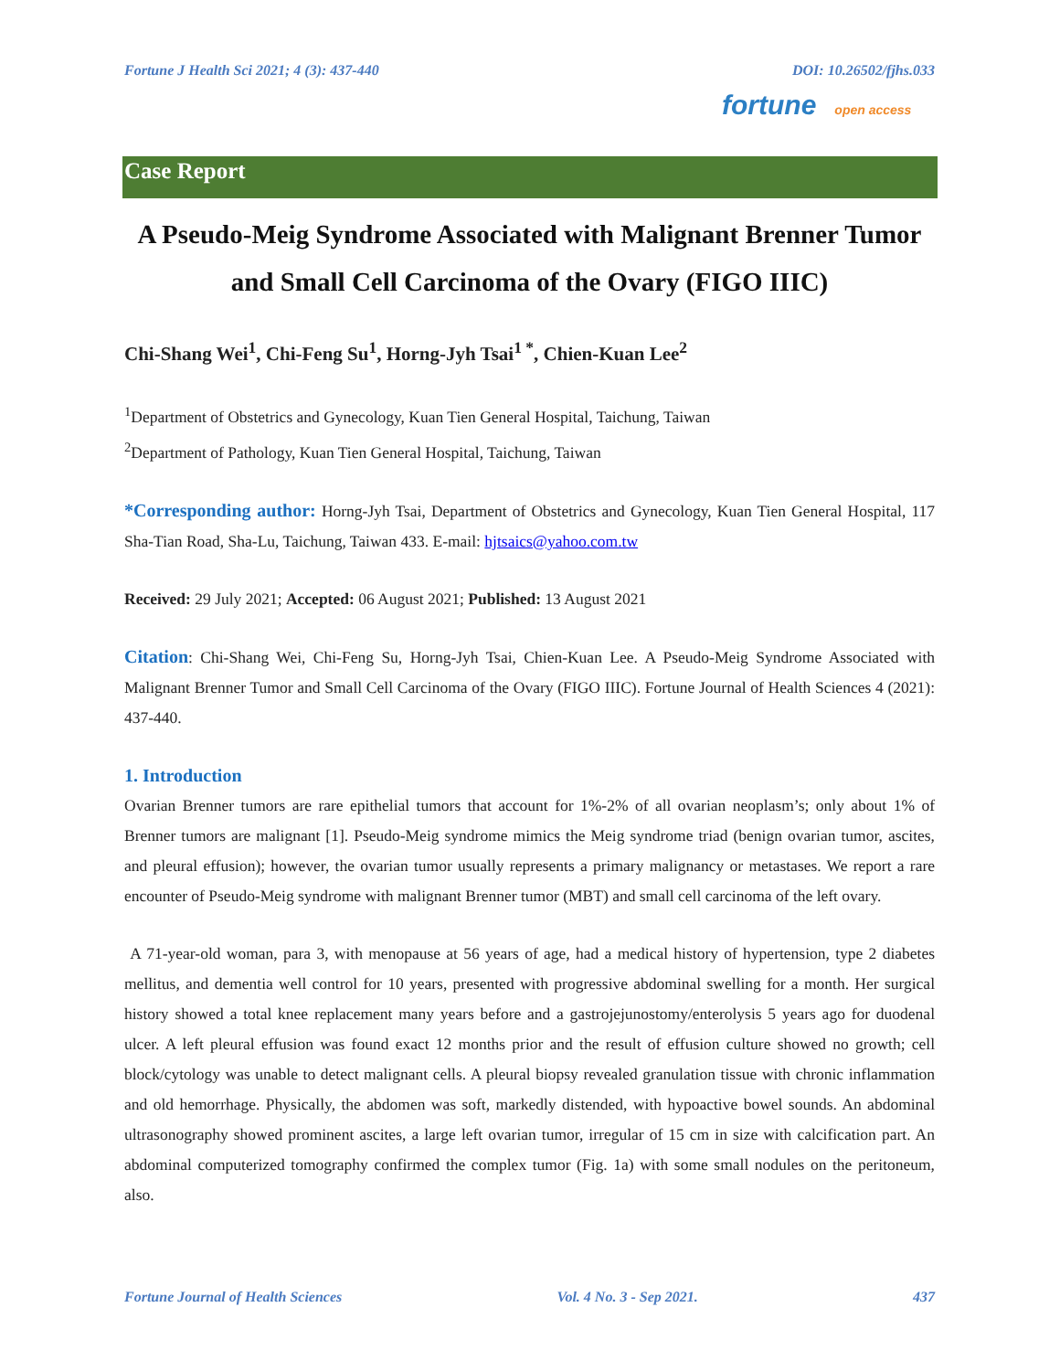Fortune J Health Sci 2021; 4 (3): 437-440 DOI: 10.26502/fjhs.033
fortune open access
Case Report
A Pseudo-Meig Syndrome Associated with Malignant Brenner Tumor and Small Cell Carcinoma of the Ovary (FIGO IIIC)
Chi-Shang Wei<sup>1</sup>, Chi-Feng Su<sup>1</sup>, Horng-Jyh Tsai<sup>1 *</sup>, Chien-Kuan Lee<sup>2</sup>
<sup>1</sup> Department of Obstetrics and Gynecology, Kuan Tien General Hospital, Taichung, Taiwan
<sup>2</sup> Department of Pathology, Kuan Tien General Hospital, Taichung, Taiwan
*Corresponding author: Horng-Jyh Tsai, Department of Obstetrics and Gynecology, Kuan Tien General Hospital, 117 Sha-Tian Road, Sha-Lu, Taichung, Taiwan 433. E-mail: hjtsaics@yahoo.com.tw
Received: 29 July 2021; Accepted: 06 August 2021; Published: 13 August 2021
Citation: Chi-Shang Wei, Chi-Feng Su, Horng-Jyh Tsai, Chien-Kuan Lee. A Pseudo-Meig Syndrome Associated with Malignant Brenner Tumor and Small Cell Carcinoma of the Ovary (FIGO IIIC). Fortune Journal of Health Sciences 4 (2021): 437-440.
1. Introduction
Ovarian Brenner tumors are rare epithelial tumors that account for 1%-2% of all ovarian neoplasm’s; only about 1% of Brenner tumors are malignant [1]. Pseudo-Meig syndrome mimics the Meig syndrome triad (benign ovarian tumor, ascites, and pleural effusion); however, the ovarian tumor usually represents a primary malignancy or metastases. We report a rare encounter of Pseudo-Meig syndrome with malignant Brenner tumor (MBT) and small cell carcinoma of the left ovary.
A 71-year-old woman, para 3, with menopause at 56 years of age, had a medical history of hypertension, type 2 diabetes mellitus, and dementia well control for 10 years, presented with progressive abdominal swelling for a month. Her surgical history showed a total knee replacement many years before and a gastrojejunostomy/enterolysis 5 years ago for duodenal ulcer. A left pleural effusion was found exact 12 months prior and the result of effusion culture showed no growth; cell block/cytology was unable to detect malignant cells. A pleural biopsy revealed granulation tissue with chronic inflammation and old hemorrhage. Physically, the abdomen was soft, markedly distended, with hypoactive bowel sounds. An abdominal ultrasonography showed prominent ascites, a large left ovarian tumor, irregular of 15 cm in size with calcification part. An abdominal computerized tomography confirmed the complex tumor (Fig. 1a) with some small nodules on the peritoneum, also.
Fortune Journal of Health Sciences Vol. 4 No. 3 - Sep 2021. 437